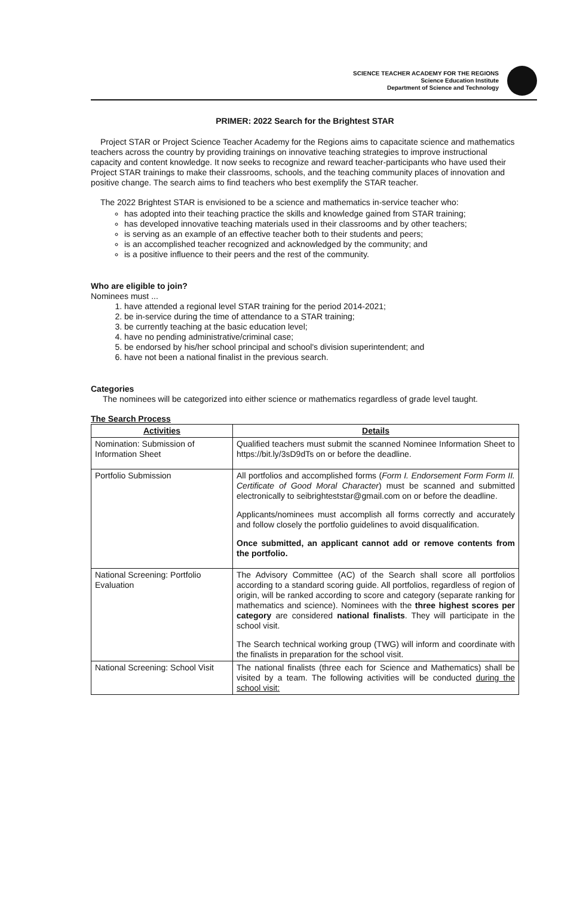SCIENCE TEACHER ACADEMY FOR THE REGIONS
Science Education Institute
Department of Science and Technology
PRIMER: 2022 Search for the Brightest STAR
Project STAR or Project Science Teacher Academy for the Regions aims to capacitate science and mathematics teachers across the country by providing trainings on innovative teaching strategies to improve instructional capacity and content knowledge. It now seeks to recognize and reward teacher-participants who have used their Project STAR trainings to make their classrooms, schools, and the teaching community places of innovation and positive change. The search aims to find teachers who best exemplify the STAR teacher.
The 2022 Brightest STAR is envisioned to be a science and mathematics in-service teacher who:
has adopted into their teaching practice the skills and knowledge gained from STAR training;
has developed innovative teaching materials used in their classrooms and by other teachers;
is serving as an example of an effective teacher both to their students and peers;
is an accomplished teacher recognized and acknowledged by the community; and
is a positive influence to their peers and the rest of the community.
Who are eligible to join?
Nominees must ...
1. have attended a regional level STAR training for the period 2014-2021;
2. be in-service during the time of attendance to a STAR training;
3. be currently teaching at the basic education level;
4. have no pending administrative/criminal case;
5. be endorsed by his/her school principal and school's division superintendent; and
6. have not been a national finalist in the previous search.
Categories
The nominees will be categorized into either science or mathematics regardless of grade level taught.
The Search Process
| Activities | Details |
| --- | --- |
| Nomination: Submission of Information Sheet | Qualified teachers must submit the scanned Nominee Information Sheet to https://bit.ly/3sD9dTs on or before the deadline. |
| Portfolio Submission | All portfolios and accomplished forms ( Form I. Endorsement Form Form II. Certificate of Good Moral Character ) must be scanned and submitted electronically to seibrighteststar@gmail.com on or before the deadline. Applicants/nominees must accomplish all forms correctly and accurately and follow closely the portfolio guidelines to avoid disqualification. Once submitted, an applicant cannot add or remove contents from the portfolio. |
| National Screening: Portfolio Evaluation | The Advisory Committee (AC) of the Search shall score all portfolios according to a standard scoring guide. All portfolios, regardless of region of origin, will be ranked according to score and category (separate ranking for mathematics and science). Nominees with the three highest scores per category are considered national finalists . They will participate in the school visit. The Search technical working group (TWG) will inform and coordinate with the finalists in preparation for the school visit. |
| National Screening: School Visit | The national finalists (three each for Science and Mathematics) shall be visited by a team. The following activities will be conducted during the school visit: |